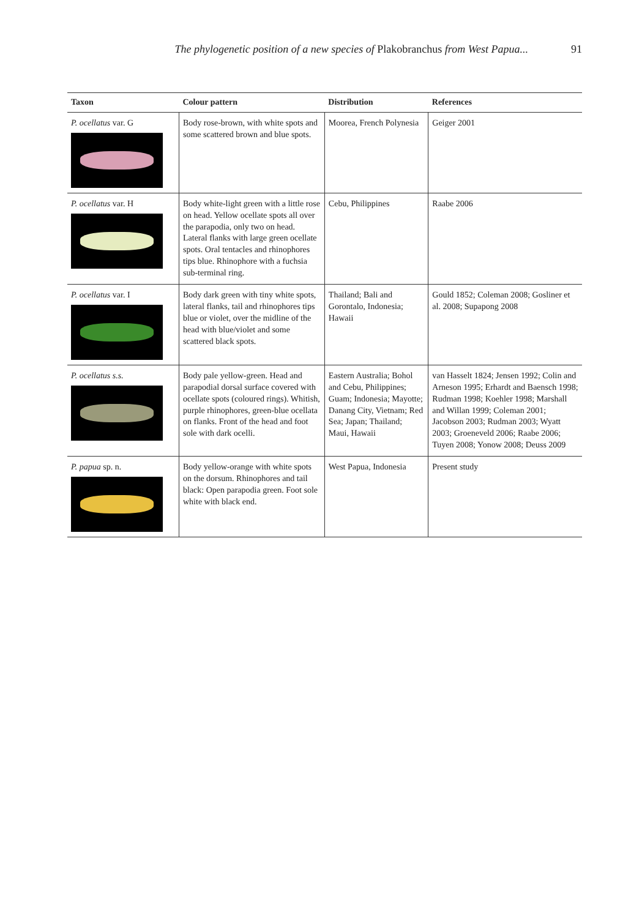The phylogenetic position of a new species of Plakobranchus from West Papua... 91
| Taxon | Colour pattern | Distribution | References |
| --- | --- | --- | --- |
| P. ocellatus var. G | Body rose-brown, with white spots and some scattered brown and blue spots. | Moorea, French Polynesia | Geiger 2001 |
| P. ocellatus var. H | Body white-light green with a little rose on head. Yellow ocellate spots all over the parapodia, only two on head. Lateral flanks with large green ocellate spots. Oral tentacles and rhinophores tips blue. Rhinophore with a fuchsia sub-terminal ring. | Cebu, Philippines | Raabe 2006 |
| P. ocellatus var. I | Body dark green with tiny white spots, lateral flanks, tail and rhinophores tips blue or violet, over the midline of the head with blue/violet and some scattered black spots. | Thailand; Bali and Gorontalo, Indonesia; Hawaii | Gould 1852; Coleman 2008; Gosliner et al. 2008; Supapong 2008 |
| P. ocellatus s.s. | Body pale yellow-green. Head and parapodial dorsal surface covered with ocellate spots (coloured rings). Whitish, purple rhinophores, green-blue ocellata on flanks. Front of the head and foot sole with dark ocelli. | Eastern Australia; Bohol and Cebu, Philippines; Guam; Indonesia; Mayotte; Danang City, Vietnam; Red Sea; Japan; Thailand; Maui, Hawaii | van Hasselt 1824; Jensen 1992; Colin and Arneson 1995; Erhardt and Baensch 1998; Rudman 1998; Koehler 1998; Marshall and Willan 1999; Coleman 2001; Jacobson 2003; Rudman 2003; Wyatt 2003; Groeneveld 2006; Raabe 2006; Tuyen 2008; Yonow 2008; Deuss 2009 |
| P. papua sp. n. | Body yellow-orange with white spots on the dorsum. Rhinophores and tail black: Open parapodia green. Foot sole white with black end. | West Papua, Indonesia | Present study |